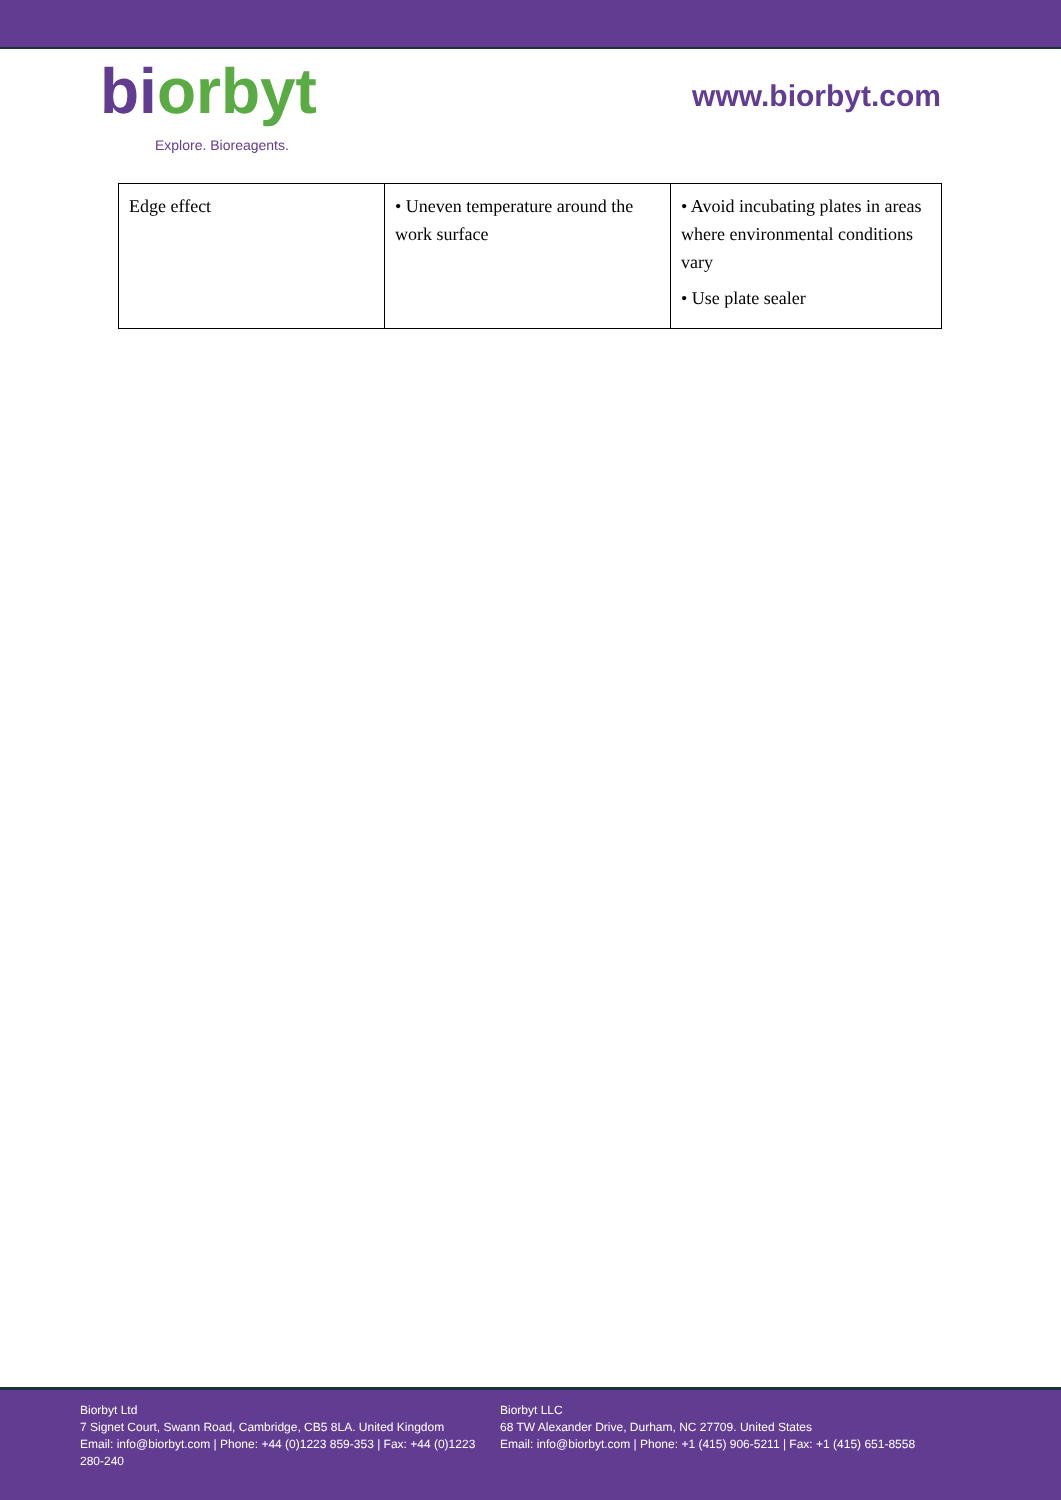bi orbyt
Explore. Bioreagents.
www.biorbyt.com
| Edge effect | • Uneven temperature around the work surface | • Avoid incubating plates in areas where environmental conditions vary • Use plate sealer |
Biorbyt Ltd
7 Signet Court, Swann Road, Cambridge, CB5 8LA. United Kingdom
Email: info@biorbyt.com | Phone: +44 (0)1223 859-353 | Fax: +44 (0)1223 280-240
Biorbyt LLC
68 TW Alexander Drive, Durham, NC 27709. United States
Email: info@biorbyt.com | Phone: +1 (415) 906-5211 | Fax: +1 (415) 651-8558